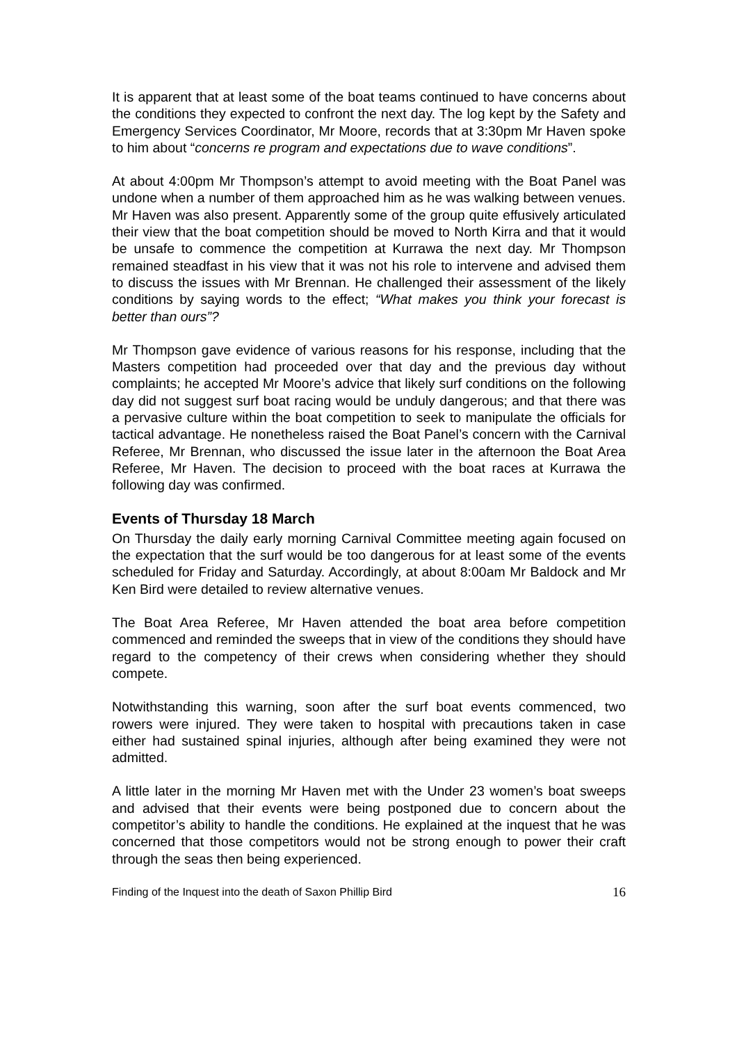It is apparent that at least some of the boat teams continued to have concerns about the conditions they expected to confront the next day. The log kept by the Safety and Emergency Services Coordinator, Mr Moore, records that at 3:30pm Mr Haven spoke to him about “concerns re program and expectations due to wave conditions”.
At about 4:00pm Mr Thompson’s attempt to avoid meeting with the Boat Panel was undone when a number of them approached him as he was walking between venues. Mr Haven was also present. Apparently some of the group quite effusively articulated their view that the boat competition should be moved to North Kirra and that it would be unsafe to commence the competition at Kurrawa the next day. Mr Thompson remained steadfast in his view that it was not his role to intervene and advised them to discuss the issues with Mr Brennan. He challenged their assessment of the likely conditions by saying words to the effect; “What makes you think your forecast is better than ours”?
Mr Thompson gave evidence of various reasons for his response, including that the Masters competition had proceeded over that day and the previous day without complaints; he accepted Mr Moore’s advice that likely surf conditions on the following day did not suggest surf boat racing would be unduly dangerous; and that there was a pervasive culture within the boat competition to seek to manipulate the officials for tactical advantage. He nonetheless raised the Boat Panel’s concern with the Carnival Referee, Mr Brennan, who discussed the issue later in the afternoon the Boat Area Referee, Mr Haven. The decision to proceed with the boat races at Kurrawa the following day was confirmed.
Events of Thursday 18 March
On Thursday the daily early morning Carnival Committee meeting again focused on the expectation that the surf would be too dangerous for at least some of the events scheduled for Friday and Saturday. Accordingly, at about 8:00am Mr Baldock and Mr Ken Bird were detailed to review alternative venues.
The Boat Area Referee, Mr Haven attended the boat area before competition commenced and reminded the sweeps that in view of the conditions they should have regard to the competency of their crews when considering whether they should compete.
Notwithstanding this warning, soon after the surf boat events commenced, two rowers were injured. They were taken to hospital with precautions taken in case either had sustained spinal injuries, although after being examined they were not admitted.
A little later in the morning Mr Haven met with the Under 23 women’s boat sweeps and advised that their events were being postponed due to concern about the competitor’s ability to handle the conditions. He explained at the inquest that he was concerned that those competitors would not be strong enough to power their craft through the seas then being experienced.
Finding of the Inquest into the death of Saxon Phillip Bird 16